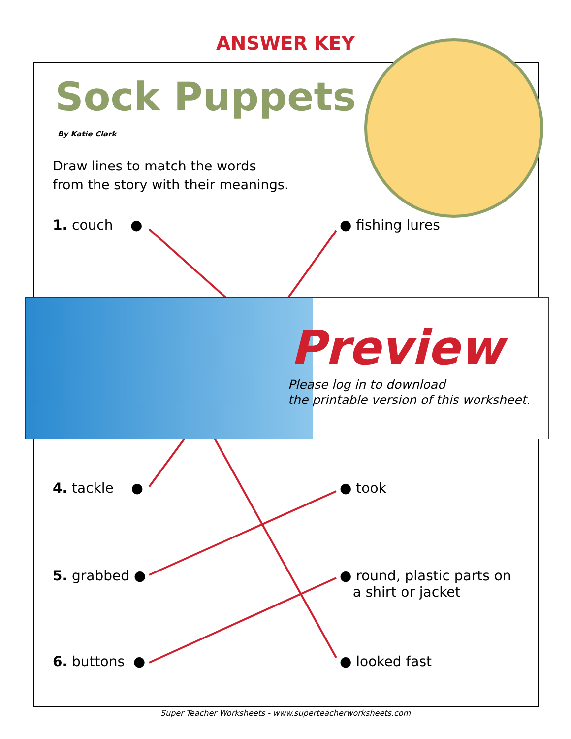ANSWER KEY
Sock Puppets
By Katie Clark
Draw lines to match the words
from the story with their meanings.
1. couch ● ● fishing lures
Preview
Please log in to download
the printable version of this worksheet.
4. tackle ● ● took
5. grabbed ●
● round, plastic parts on
a shirt or jacket
6. buttons ● ● looked fast
Super Teacher Worksheets - www.superteacherworksheets.com